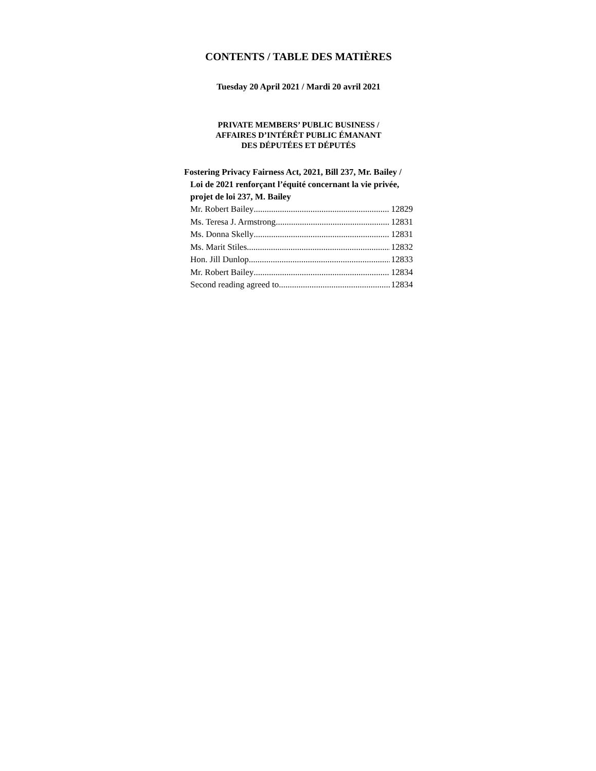CONTENTS / TABLE DES MATIÈRES
Tuesday 20 April 2021 / Mardi 20 avril 2021
PRIVATE MEMBERS’ PUBLIC BUSINESS /
AFFAIRES D’INTÉRÊT PUBLIC ÉMANANT
DES DÉPUTÉES ET DÉPUTÉS
Fostering Privacy Fairness Act, 2021, Bill 237, Mr. Bailey / Loi de 2021 renforçant l’équité concernant la vie privée, projet de loi 237, M. Bailey
Mr. Robert Bailey 12829
Ms. Teresa J. Armstrong 12831
Ms. Donna Skelly 12831
Ms. Marit Stiles 12832
Hon. Jill Dunlop 12833
Mr. Robert Bailey 12834
Second reading agreed to 12834